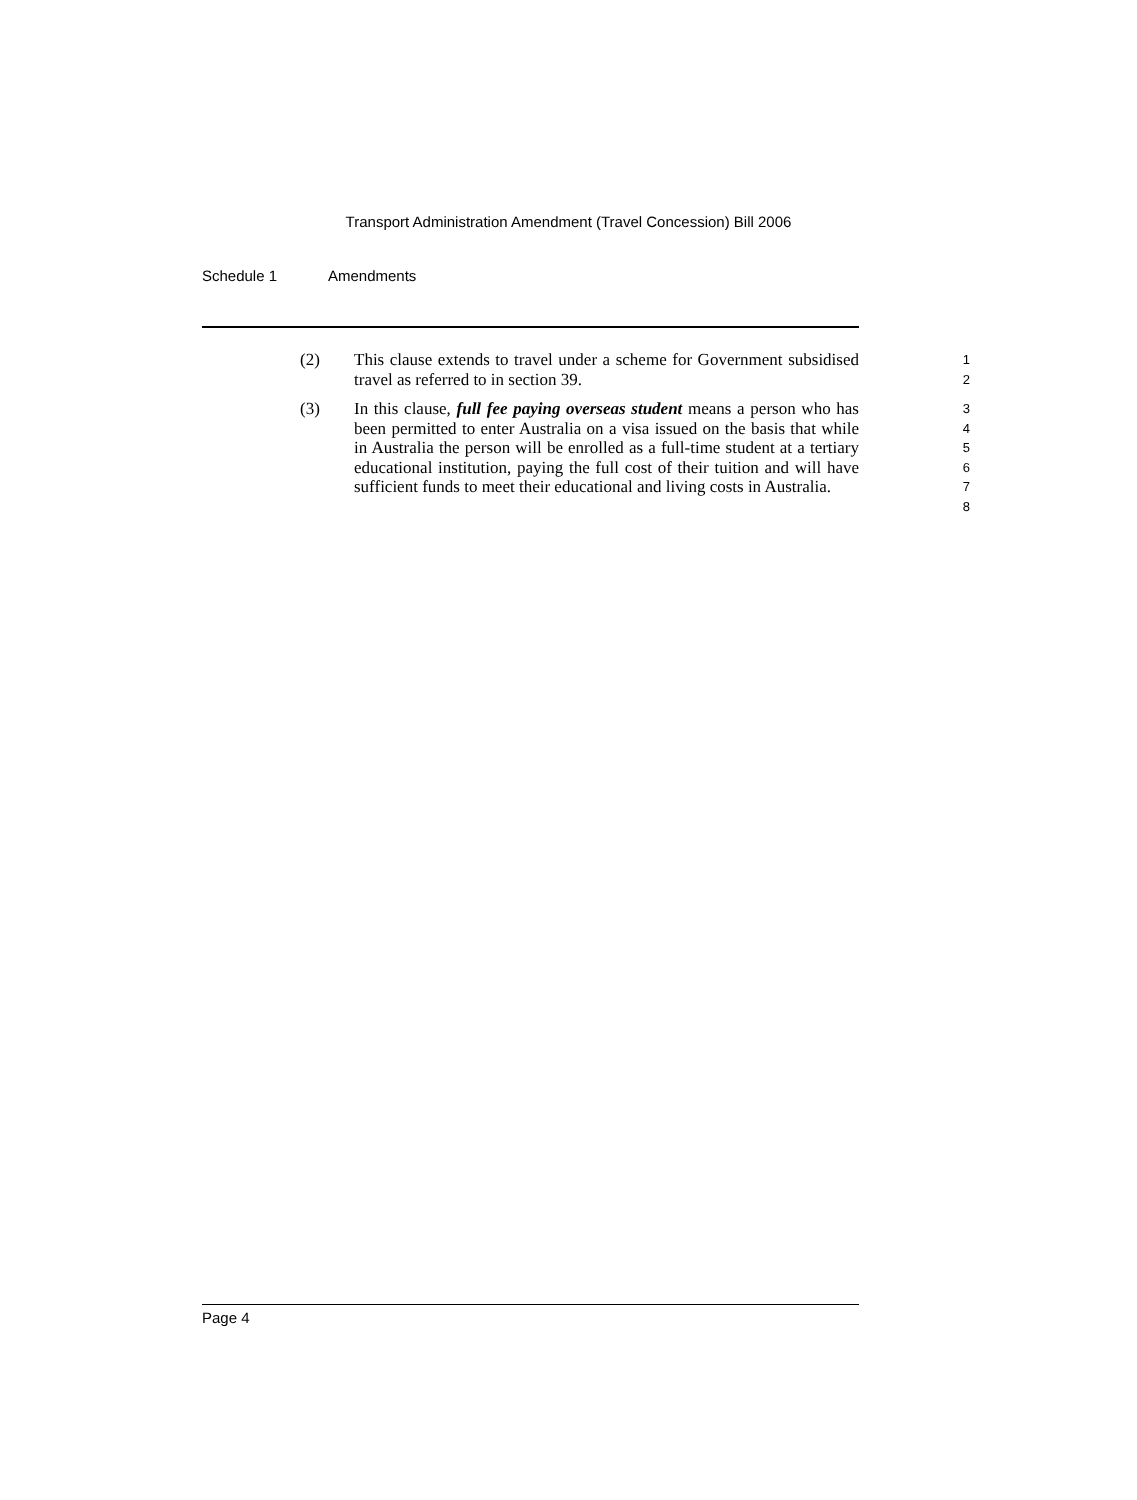Transport Administration Amendment (Travel Concession) Bill 2006
Schedule 1 Amendments
(2) This clause extends to travel under a scheme for Government subsidised travel as referred to in section 39.
1
2
(3) In this clause, full fee paying overseas student means a person who has been permitted to enter Australia on a visa issued on the basis that while in Australia the person will be enrolled as a full-time student at a tertiary educational institution, paying the full cost of their tuition and will have sufficient funds to meet their educational and living costs in Australia.
3
4
5
6
7
8
Page 4